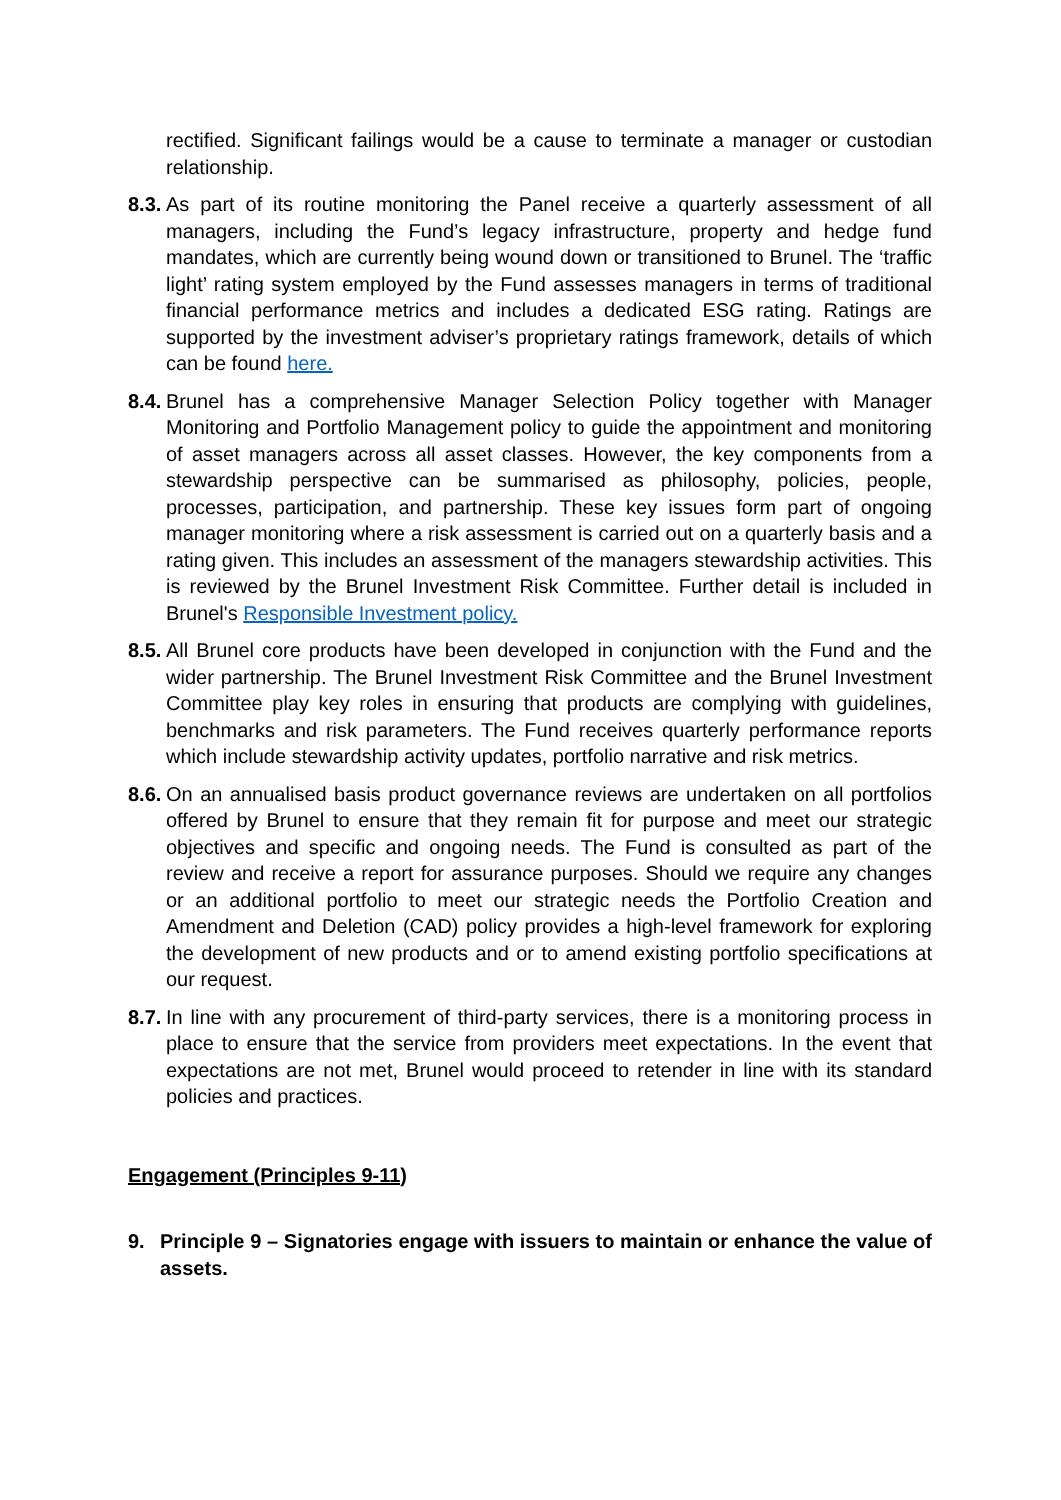rectified. Significant failings would be a cause to terminate a manager or custodian relationship.
8.3.
As part of its routine monitoring the Panel receive a quarterly assessment of all managers, including the Fund’s legacy infrastructure, property and hedge fund mandates, which are currently being wound down or transitioned to Brunel. The ‘traffic light’ rating system employed by the Fund assesses managers in terms of traditional financial performance metrics and includes a dedicated ESG rating. Ratings are supported by the investment adviser’s proprietary ratings framework, details of which can be found here.
8.4.
Brunel has a comprehensive Manager Selection Policy together with Manager Monitoring and Portfolio Management policy to guide the appointment and monitoring of asset managers across all asset classes. However, the key components from a stewardship perspective can be summarised as philosophy, policies, people, processes, participation, and partnership. These key issues form part of ongoing manager monitoring where a risk assessment is carried out on a quarterly basis and a rating given. This includes an assessment of the managers stewardship activities. This is reviewed by the Brunel Investment Risk Committee. Further detail is included in Brunel's Responsible Investment policy.
8.5.
All Brunel core products have been developed in conjunction with the Fund and the wider partnership. The Brunel Investment Risk Committee and the Brunel Investment Committee play key roles in ensuring that products are complying with guidelines, benchmarks and risk parameters. The Fund receives quarterly performance reports which include stewardship activity updates, portfolio narrative and risk metrics.
8.6.
On an annualised basis product governance reviews are undertaken on all portfolios offered by Brunel to ensure that they remain fit for purpose and meet our strategic objectives and specific and ongoing needs. The Fund is consulted as part of the review and receive a report for assurance purposes. Should we require any changes or an additional portfolio to meet our strategic needs the Portfolio Creation and Amendment and Deletion (CAD) policy provides a high-level framework for exploring the development of new products and or to amend existing portfolio specifications at our request.
8.7.
In line with any procurement of third-party services, there is a monitoring process in place to ensure that the service from providers meet expectations. In the event that expectations are not met, Brunel would proceed to retender in line with its standard policies and practices.
Engagement (Principles 9-11)
9. Principle 9 – Signatories engage with issuers to maintain or enhance the value of assets.